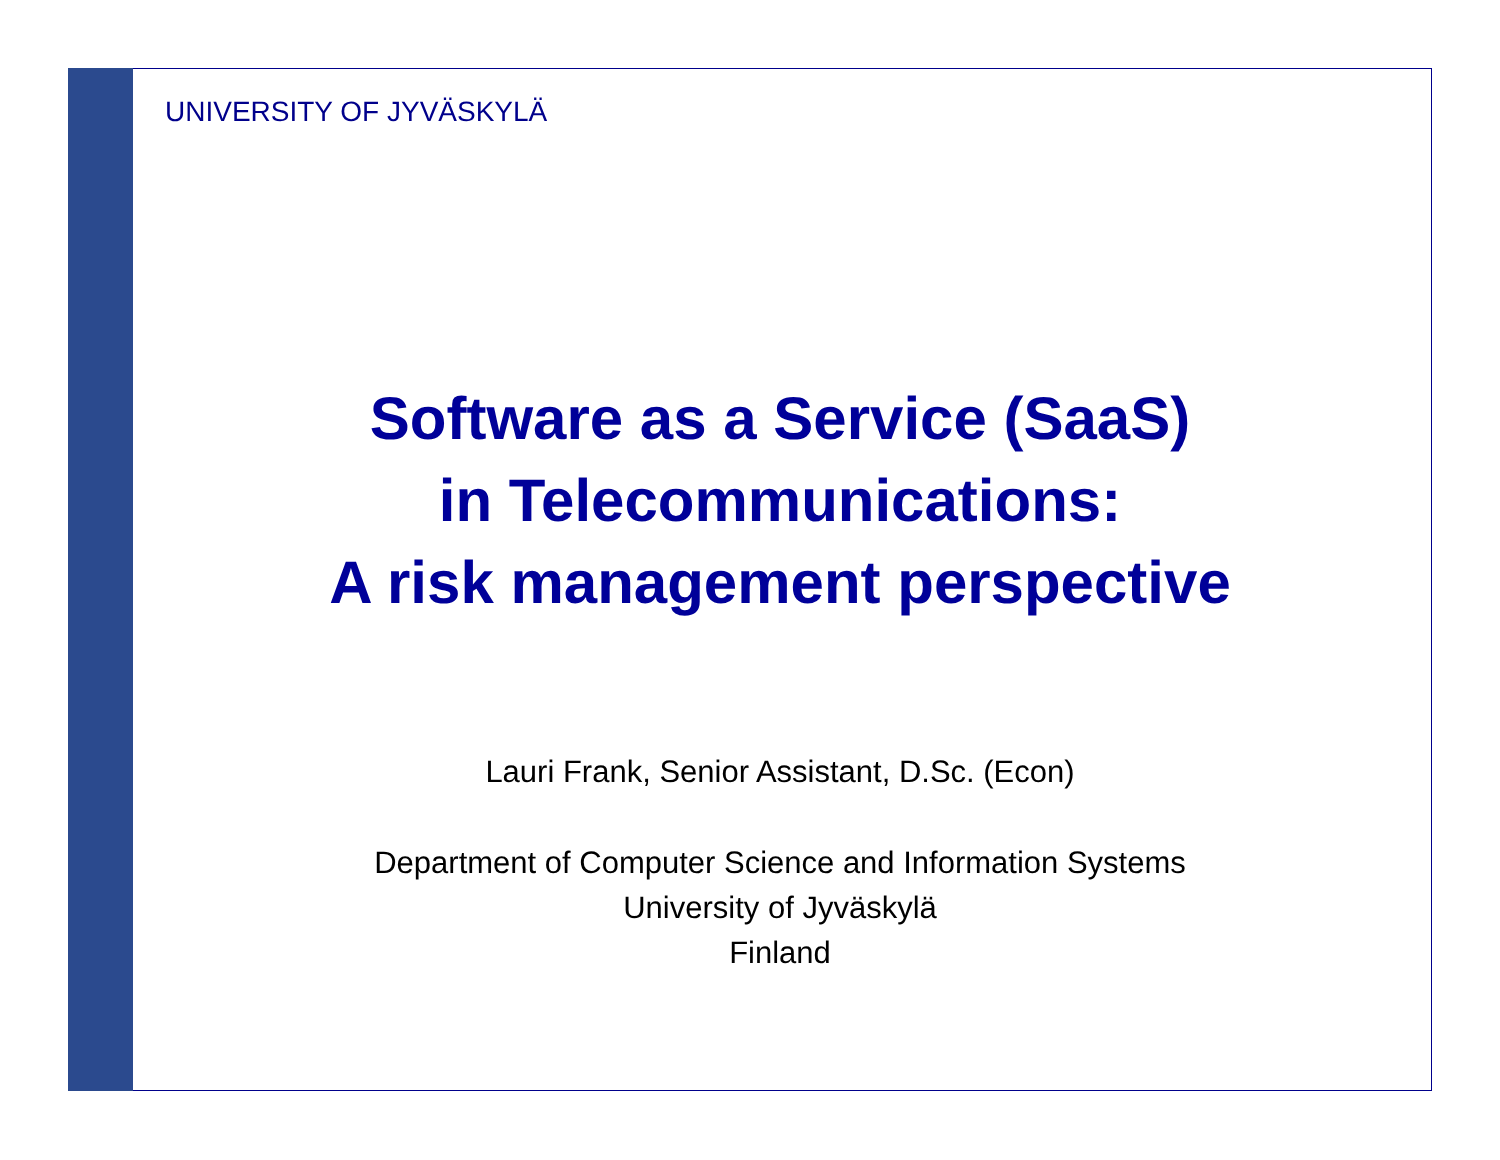UNIVERSITY OF JYVÄSKYLÄ
Software as a Service (SaaS)
in Telecommunications:
A risk management perspective
Lauri Frank, Senior Assistant, D.Sc. (Econ)
Department of Computer Science and Information Systems
University of Jyväskylä
Finland